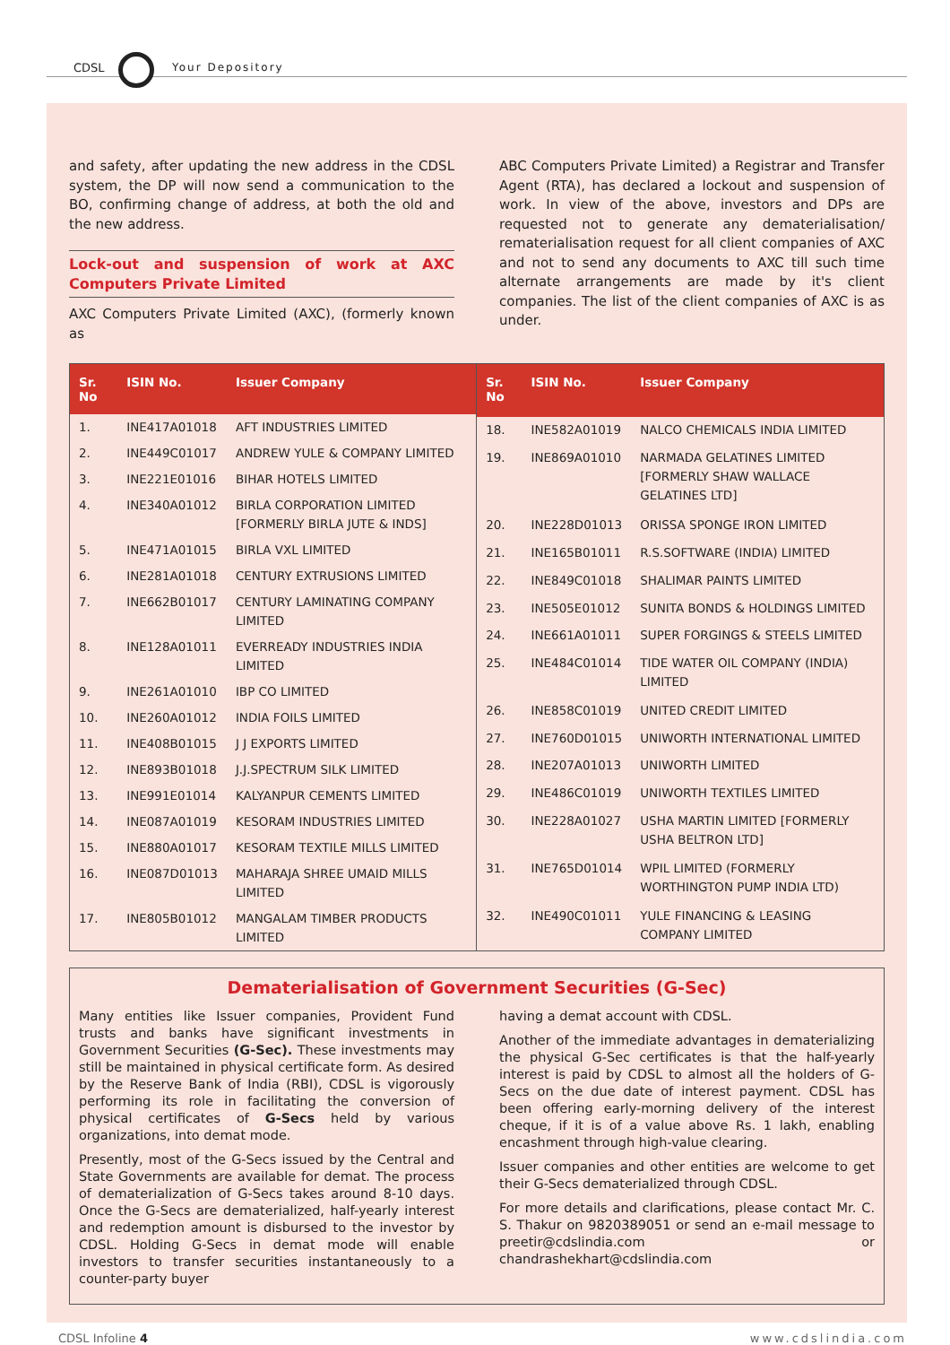CDSL Your Depository
and safety, after updating the new address in the CDSL system, the DP will now send a communication to the BO, confirming change of address, at both the old and the new address.
Lock-out and suspension of work at AXC Computers Private Limited
AXC Computers Private Limited (AXC), (formerly known as
ABC Computers Private Limited) a Registrar and Transfer Agent (RTA), has declared a lockout and suspension of work. In view of the above, investors and DPs are requested not to generate any dematerialisation/ rematerialisation request for all client companies of AXC and not to send any documents to AXC till such time alternate arrangements are made by it's client companies. The list of the client companies of AXC is as under.
| Sr. No | ISIN No. | Issuer Company |
| --- | --- | --- |
| 1. | INE417A01018 | AFT INDUSTRIES LIMITED |
| 2. | INE449C01017 | ANDREW YULE & COMPANY LIMITED |
| 3. | INE221E01016 | BIHAR HOTELS LIMITED |
| 4. | INE340A01012 | BIRLA CORPORATION LIMITED [FORMERLY BIRLA JUTE & INDS] |
| 5. | INE471A01015 | BIRLA VXL LIMITED |
| 6. | INE281A01018 | CENTURY EXTRUSIONS LIMITED |
| 7. | INE662B01017 | CENTURY LAMINATING COMPANY LIMITED |
| 8. | INE128A01011 | EVERREADY INDUSTRIES INDIA LIMITED |
| 9. | INE261A01010 | IBP CO LIMITED |
| 10. | INE260A01012 | INDIA FOILS LIMITED |
| 11. | INE408B01015 | J J EXPORTS LIMITED |
| 12. | INE893B01018 | J.J.SPECTRUM SILK LIMITED |
| 13. | INE991E01014 | KALYANPUR CEMENTS LIMITED |
| 14. | INE087A01019 | KESORAM INDUSTRIES LIMITED |
| 15. | INE880A01017 | KESORAM TEXTILE MILLS LIMITED |
| 16. | INE087D01013 | MAHARAJA SHREE UMAID MILLS LIMITED |
| 17. | INE805B01012 | MANGALAM TIMBER PRODUCTS LIMITED |
| Sr. No | ISIN No. | Issuer Company |
| --- | --- | --- |
| 18. | INE582A01019 | NALCO CHEMICALS INDIA LIMITED |
| 19. | INE869A01010 | NARMADA GELATINES LIMITED [FORMERLY SHAW WALLACE GELATINES LTD] |
| 20. | INE228D01013 | ORISSA SPONGE IRON LIMITED |
| 21. | INE165B01011 | R.S.SOFTWARE (INDIA) LIMITED |
| 22. | INE849C01018 | SHALIMAR PAINTS LIMITED |
| 23. | INE505E01012 | SUNITA BONDS & HOLDINGS LIMITED |
| 24. | INE661A01011 | SUPER FORGINGS & STEELS LIMITED |
| 25. | INE484C01014 | TIDE WATER OIL COMPANY (INDIA) LIMITED |
| 26. | INE858C01019 | UNITED CREDIT LIMITED |
| 27. | INE760D01015 | UNIWORTH INTERNATIONAL LIMITED |
| 28. | INE207A01013 | UNIWORTH LIMITED |
| 29. | INE486C01019 | UNIWORTH TEXTILES LIMITED |
| 30. | INE228A01027 | USHA MARTIN LIMITED [FORMERLY USHA BELTRON LTD] |
| 31. | INE765D01014 | WPIL LIMITED (FORMERLY WORTHINGTON PUMP INDIA LTD) |
| 32. | INE490C01011 | YULE FINANCING & LEASING COMPANY LIMITED |
Dematerialisation of Government Securities (G-Sec)
Many entities like Issuer companies, Provident Fund trusts and banks have significant investments in Government Securities (G-Sec). These investments may still be maintained in physical certificate form. As desired by the Reserve Bank of India (RBI), CDSL is vigorously performing its role in facilitating the conversion of physical certificates of G-Secs held by various organizations, into demat mode.
Presently, most of the G-Secs issued by the Central and State Governments are available for demat. The process of dematerialization of G-Secs takes around 8-10 days. Once the G-Secs are dematerialized, half-yearly interest and redemption amount is disbursed to the investor by CDSL. Holding G-Secs in demat mode will enable investors to transfer securities instantaneously to a counter-party buyer
having a demat account with CDSL.
Another of the immediate advantages in dematerializing the physical G-Sec certificates is that the half-yearly interest is paid by CDSL to almost all the holders of G-Secs on the due date of interest payment. CDSL has been offering early-morning delivery of the interest cheque, if it is of a value above Rs. 1 lakh, enabling encashment through high-value clearing.
Issuer companies and other entities are welcome to get their G-Secs dematerialized through CDSL.
For more details and clarifications, please contact Mr. C. S. Thakur on 9820389051 or send an e-mail message to preetir@cdslindia.com or chandrashekhart@cdslindia.com
CDSL Infoline 4 www.cdslindia.com